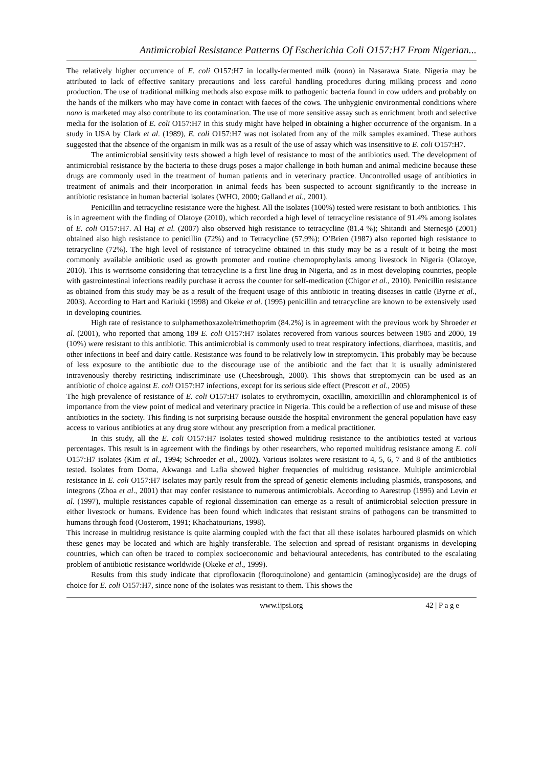Antimicrobial Resistance Patterns Of Escherichia Coli O157:H7 From Nigerian...
The relatively higher occurrence of E. coli O157:H7 in locally-fermented milk (nono) in Nasarawa State, Nigeria may be attributed to lack of effective sanitary precautions and less careful handling procedures during milking process and nono production. The use of traditional milking methods also expose milk to pathogenic bacteria found in cow udders and probably on the hands of the milkers who may have come in contact with faeces of the cows. The unhygienic environmental conditions where nono is marketed may also contribute to its contamination. The use of more sensitive assay such as enrichment broth and selective media for the isolation of E. coli O157:H7 in this study might have helped in obtaining a higher occurrence of the organism. In a study in USA by Clark et al. (1989), E. coli O157:H7 was not isolated from any of the milk samples examined. These authors suggested that the absence of the organism in milk was as a result of the use of assay which was insensitive to E. coli O157:H7.
The antimicrobial sensitivity tests showed a high level of resistance to most of the antibiotics used. The development of antimicrobial resistance by the bacteria to these drugs poses a major challenge in both human and animal medicine because these drugs are commonly used in the treatment of human patients and in veterinary practice. Uncontrolled usage of antibiotics in treatment of animals and their incorporation in animal feeds has been suspected to account significantly to the increase in antibiotic resistance in human bacterial isolates (WHO, 2000; Galland et al., 2001).
Penicillin and tetracycline resistance were the highest. All the isolates (100%) tested were resistant to both antibiotics. This is in agreement with the finding of Olatoye (2010), which recorded a high level of tetracycline resistance of 91.4% among isolates of E. coli O157:H7. Al Haj et al. (2007) also observed high resistance to tetracycline (81.4 %); Shitandi and Sternesjö (2001) obtained also high resistance to penicillin (72%) and to Tetracycline (57.9%); O’Brien (1987) also reported high resistance to tetracycline (72%). The high level of resistance of tetracycline obtained in this study may be as a result of it being the most commonly available antibiotic used as growth promoter and routine chemoprophylaxis among livestock in Nigeria (Olatoye, 2010). This is worrisome considering that tetracycline is a first line drug in Nigeria, and as in most developing countries, people with gastrointestinal infections readily purchase it across the counter for self-medication (Chigor et al., 2010). Penicillin resistance as obtained from this study may be as a result of the frequent usage of this antibiotic in treating diseases in cattle (Byrne et al., 2003). According to Hart and Kariuki (1998) and Okeke et al. (1995) penicillin and tetracycline are known to be extensively used in developing countries.
High rate of resistance to sulphamethoxazole/trimethoprim (84.2%) is in agreement with the previous work by Shroeder et al. (2001), who reported that among 189 E. coli O157:H7 isolates recovered from various sources between 1985 and 2000, 19 (10%) were resistant to this antibiotic. This antimicrobial is commonly used to treat respiratory infections, diarrhoea, mastitis, and other infections in beef and dairy cattle. Resistance was found to be relatively low in streptomycin. This probably may be because of less exposure to the antibiotic due to the discourage use of the antibiotic and the fact that it is usually administered intravenously thereby restricting indiscriminate use (Cheesbrough, 2000). This shows that streptomycin can be used as an antibiotic of choice against E. coli O157:H7 infections, except for its serious side effect (Prescott et al., 2005)
The high prevalence of resistance of E. coli O157:H7 isolates to erythromycin, oxacillin, amoxicillin and chloramphenicol is of importance from the view point of medical and veterinary practice in Nigeria. This could be a reflection of use and misuse of these antibiotics in the society. This finding is not surprising because outside the hospital environment the general population have easy access to various antibiotics at any drug store without any prescription from a medical practitioner.
In this study, all the E. coli O157:H7 isolates tested showed multidrug resistance to the antibiotics tested at various percentages. This result is in agreement with the findings by other researchers, who reported multidrug resistance among E. coli O157:H7 isolates (Kim et al., 1994; Schroeder et al., 2002). Various isolates were resistant to 4, 5, 6, 7 and 8 of the antibiotics tested. Isolates from Doma, Akwanga and Lafia showed higher frequencies of multidrug resistance. Multiple antimicrobial resistance in E. coli O157:H7 isolates may partly result from the spread of genetic elements including plasmids, transposons, and integrons (Zhoa et al., 2001) that may confer resistance to numerous antimicrobials. According to Aarestrup (1995) and Levin et al. (1997), multiple resistances capable of regional dissemination can emerge as a result of antimicrobial selection pressure in either livestock or humans. Evidence has been found which indicates that resistant strains of pathogens can be transmitted to humans through food (Oosterom, 1991; Khachatourians, 1998).
This increase in multidrug resistance is quite alarming coupled with the fact that all these isolates harboured plasmids on which these genes may be located and which are highly transferable. The selection and spread of resistant organisms in developing countries, which can often be traced to complex socioeconomic and behavioural antecedents, has contributed to the escalating problem of antibiotic resistance worldwide (Okeke et al., 1999).
Results from this study indicate that ciprofloxacin (floroquinolone) and gentamicin (aminoglycoside) are the drugs of choice for E. coli O157:H7, since none of the isolates was resistant to them. This shows the
www.ijpsi.org 42 | P a g e